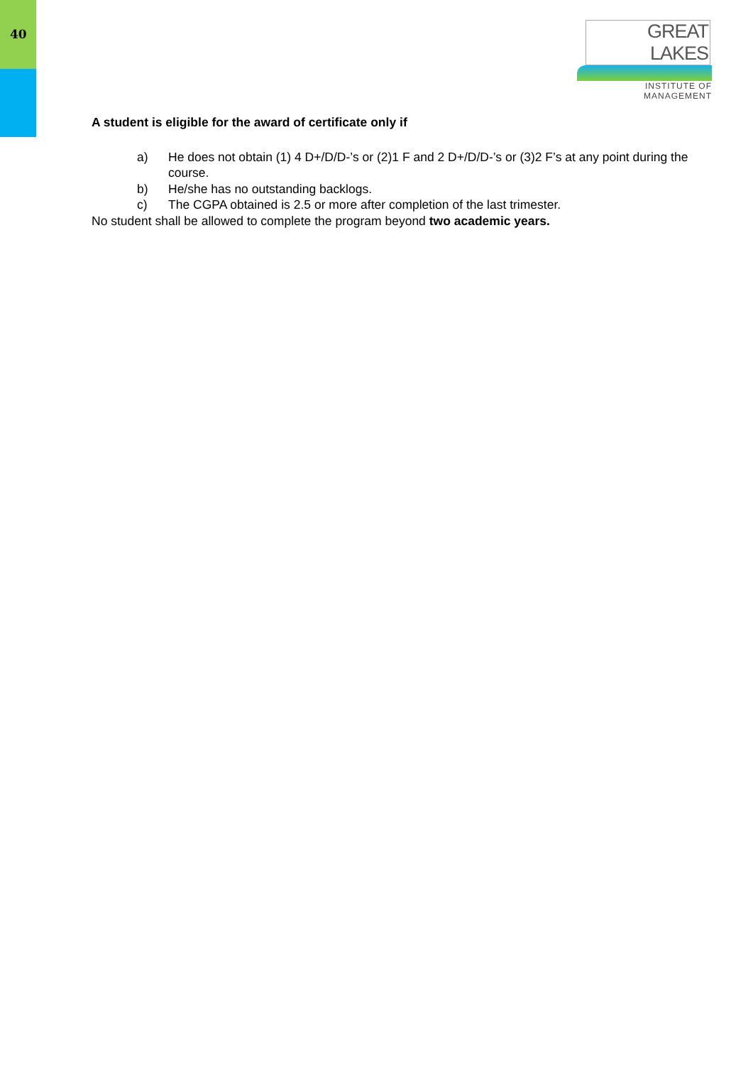40
GREAT LAKES
INSTITUTE OF MANAGEMENT
A student is eligible for the award of certificate only if
a) He does not obtain (1) 4 D+/D/D-’s or (2)1 F and 2 D+/D/D-’s or (3)2 F’s at any point during the course.
b) He/she has no outstanding backlogs.
c) The CGPA obtained is 2.5 or more after completion of the last trimester.
No student shall be allowed to complete the program beyond two academic years.